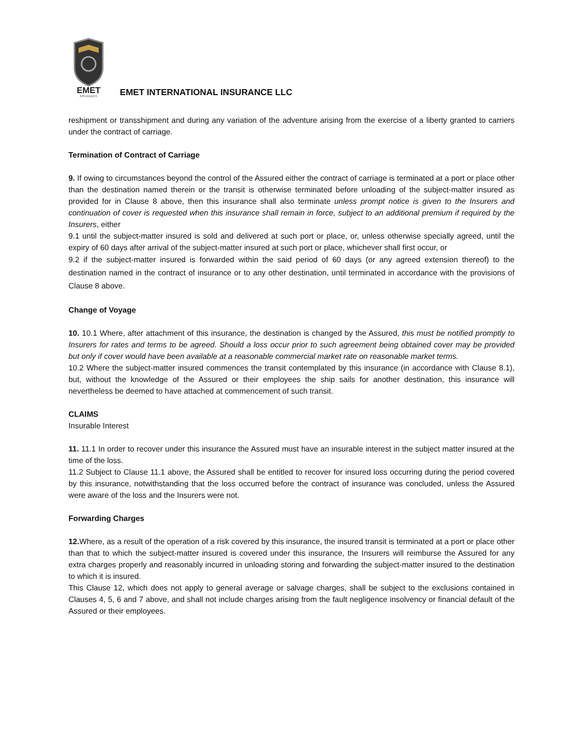EMET
INSURANCE
EMET INTERNATIONAL INSURANCE LLC
reshipment or transshipment and during any variation of the adventure arising from the exercise of a liberty granted to carriers under the contract of carriage.
Termination of Contract of Carriage
9. If owing to circumstances beyond the control of the Assured either the contract of carriage is terminated at a port or place other than the destination named therein or the transit is otherwise terminated before unloading of the subject-matter insured as provided for in Clause 8 above, then this insurance shall also terminate unless prompt notice is given to the Insurers and continuation of cover is requested when this insurance shall remain in force, subject to an additional premium if required by the Insurers, either
9.1 until the subject-matter insured is sold and delivered at such port or place, or, unless otherwise specially agreed, until the expiry of 60 days after arrival of the subject-matter insured at such port or place, whichever shall first occur, or
9.2 if the subject-matter insured is forwarded within the said period of 60 days (or any agreed extension thereof) to the destination named in the contract of insurance or to any other destination, until terminated in accordance with the provisions of Clause 8 above.
Change of Voyage
10. 10.1 Where, after attachment of this insurance, the destination is changed by the Assured, this must be notified promptly to Insurers for rates and terms to be agreed. Should a loss occur prior to such agreement being obtained cover may be provided but only if cover would have been available at a reasonable commercial market rate on reasonable market terms.
10.2 Where the subject-matter insured commences the transit contemplated by this insurance (in accordance with Clause 8.1), but, without the knowledge of the Assured or their employees the ship sails for another destination, this insurance will nevertheless be deemed to have attached at commencement of such transit.
CLAIMS
Insurable Interest
11. 11.1 In order to recover under this insurance the Assured must have an insurable interest in the subject matter insured at the time of the loss.
11.2 Subject to Clause 11.1 above, the Assured shall be entitled to recover for insured loss occurring during the period covered by this insurance, notwithstanding that the loss occurred before the contract of insurance was concluded, unless the Assured were aware of the loss and the Insurers were not.
Forwarding Charges
12. Where, as a result of the operation of a risk covered by this insurance, the insured transit is terminated at a port or place other than that to which the subject-matter insured is covered under this insurance, the Insurers will reimburse the Assured for any extra charges properly and reasonably incurred in unloading storing and forwarding the subject-matter insured to the destination to which it is insured.
This Clause 12, which does not apply to general average or salvage charges, shall be subject to the exclusions contained in Clauses 4, 5, 6 and 7 above, and shall not include charges arising from the fault negligence insolvency or financial default of the Assured or their employees.